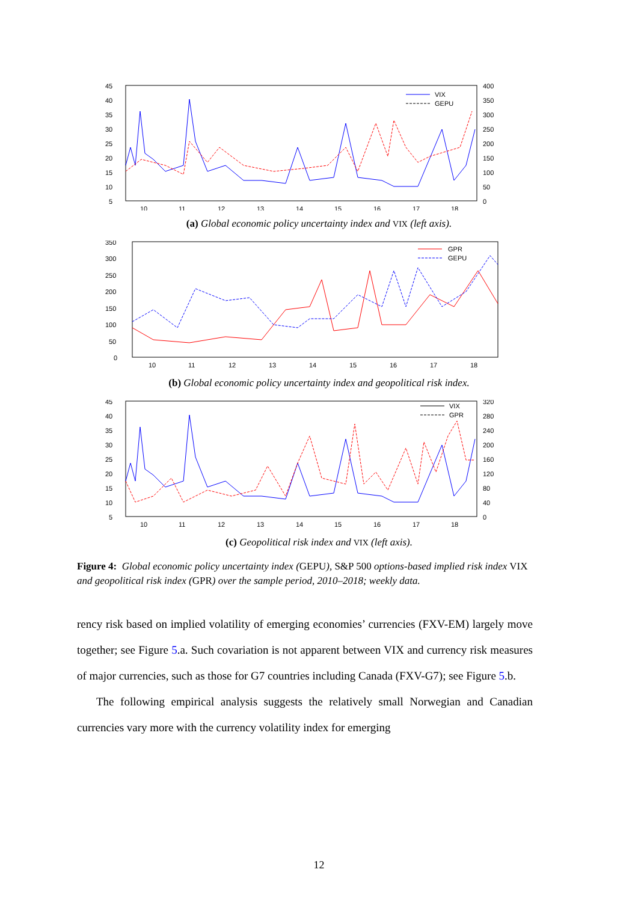45
40
35
30
25
20
15
10
5
400
350
300
250
200
150
100
50
0
10
11
12
13
14
15
16
17
18
VIX
GEPU
(a) Global economic policy uncertainty index and VIX (left axis).
350
300
250
200
150
100
50
0
10
11
12
13
14
15
16
17
18
GPR
GEPU
(b) Global economic policy uncertainty index and geopolitical risk index.
45
40
35
30
25
20
15
10
5
320
280
240
200
160
120
80
40
0
10
11
12
13
14
15
16
17
18
VIX
GPR
(c) Geopolitical risk index and VIX (left axis).
Figure 4: Global economic policy uncertainty index (GEPU), S&P 500 options-based implied risk index VIX and geopolitical risk index (GPR) over the sample period, 2010–2018; weekly data.
rency risk based on implied volatility of emerging economies’ currencies (FXV-EM) largely move together; see Figure 5.a. Such covariation is not apparent between VIX and currency risk measures of major currencies, such as those for G7 countries including Canada (FXV-G7); see Figure 5.b.
The following empirical analysis suggests the relatively small Norwegian and Canadian currencies vary more with the currency volatility index for emerging
12